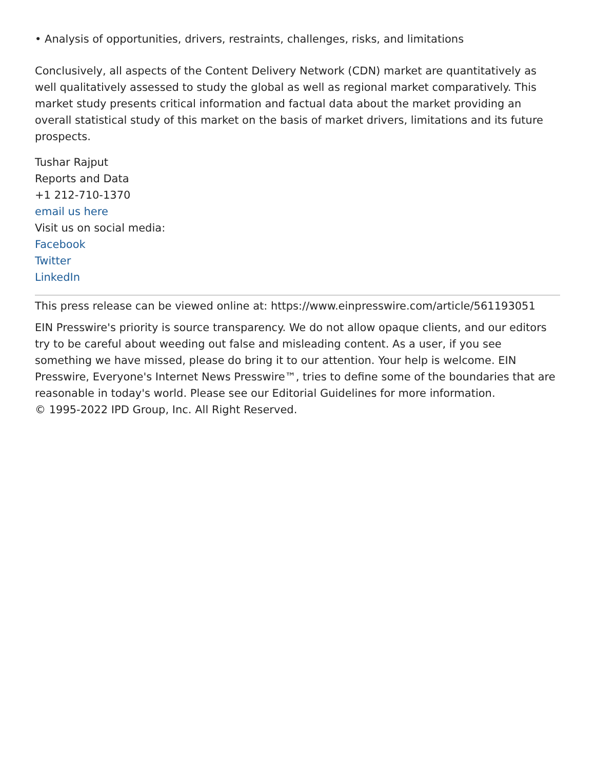• Analysis of opportunities, drivers, restraints, challenges, risks, and limitations
Conclusively, all aspects of the Content Delivery Network (CDN) market are quantitatively as well qualitatively assessed to study the global as well as regional market comparatively. This market study presents critical information and factual data about the market providing an overall statistical study of this market on the basis of market drivers, limitations and its future prospects.
Tushar Rajput
Reports and Data
+1 212-710-1370
email us here
Visit us on social media:
Facebook
Twitter
LinkedIn
This press release can be viewed online at: https://www.einpresswire.com/article/561193051
EIN Presswire's priority is source transparency. We do not allow opaque clients, and our editors try to be careful about weeding out false and misleading content. As a user, if you see something we have missed, please do bring it to our attention. Your help is welcome. EIN Presswire, Everyone's Internet News Presswire™, tries to define some of the boundaries that are reasonable in today's world. Please see our Editorial Guidelines for more information.
© 1995-2022 IPD Group, Inc. All Right Reserved.